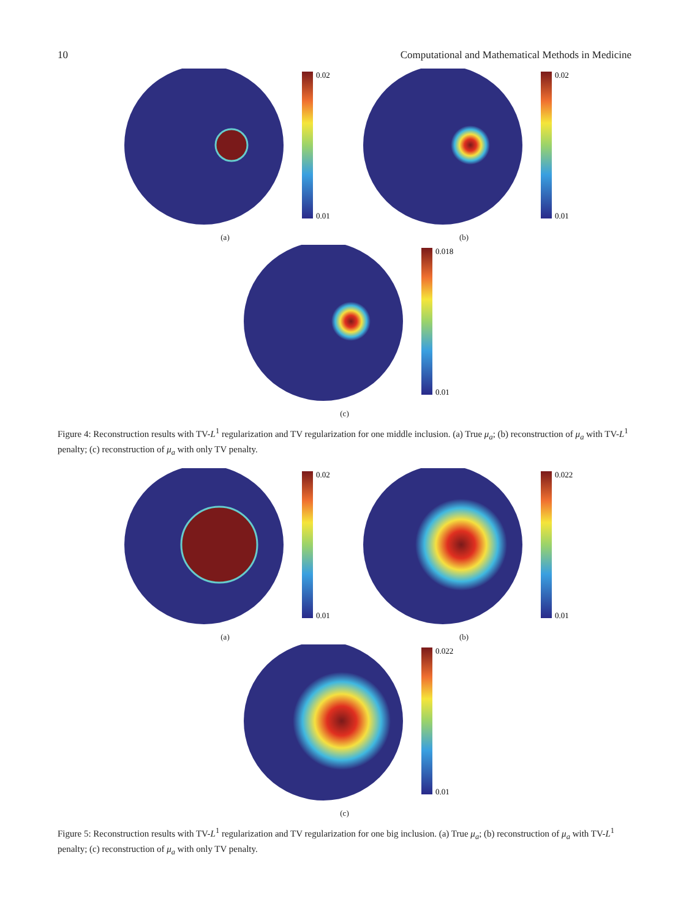10 Computational and Mathematical Methods in Medicine
0.02
0.01
(a)
0.02
0.01
(b)
0.018
0.01
(c)
Figure 4: Reconstruction results with TV-L<sup>1</sup> regularization and TV regularization for one middle inclusion. (a) True μ<sub>a</sub>; (b) reconstruction of μ<sub>a</sub> with TV-L<sup>1</sup> penalty; (c) reconstruction of μ<sub>a</sub> with only TV penalty.
0.02
0.01
(a)
0.022
0.01
(b)
0.022
0.01
(c)
Figure 5: Reconstruction results with TV-L<sup>1</sup> regularization and TV regularization for one big inclusion. (a) True μ<sub>a</sub>; (b) reconstruction of μ<sub>a</sub> with TV-L<sup>1</sup> penalty; (c) reconstruction of μ<sub>a</sub> with only TV penalty.